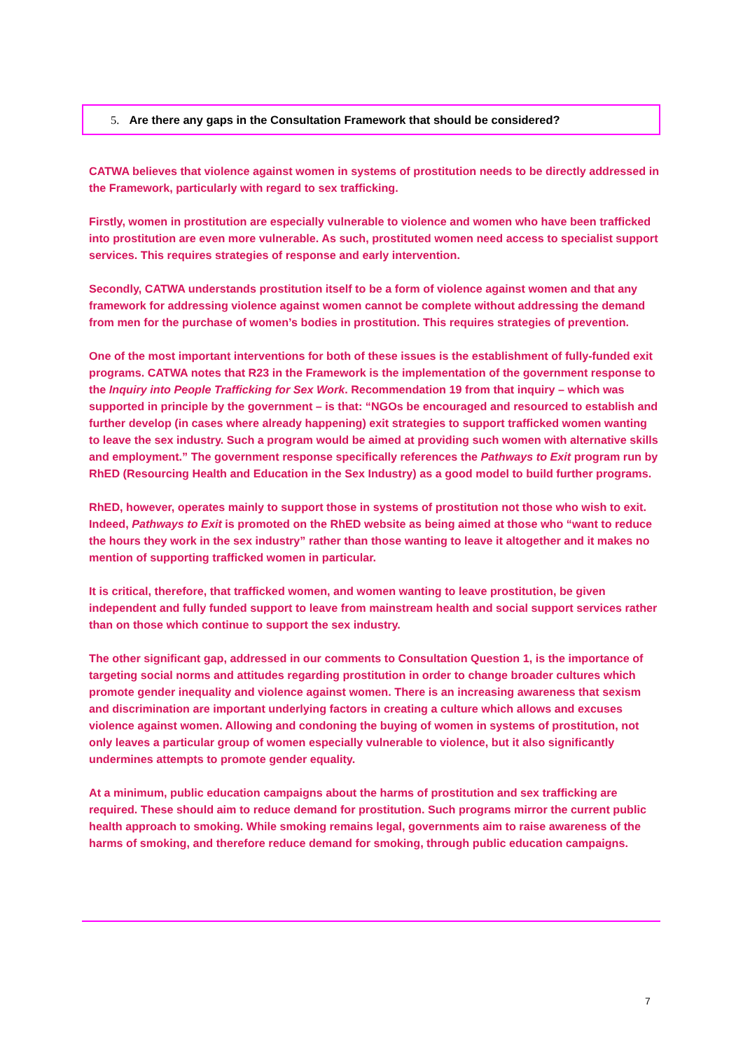5. Are there any gaps in the Consultation Framework that should be considered?
CATWA believes that violence against women in systems of prostitution needs to be directly addressed in the Framework, particularly with regard to sex trafficking.
Firstly, women in prostitution are especially vulnerable to violence and women who have been trafficked into prostitution are even more vulnerable. As such, prostituted women need access to specialist support services. This requires strategies of response and early intervention.
Secondly, CATWA understands prostitution itself to be a form of violence against women and that any framework for addressing violence against women cannot be complete without addressing the demand from men for the purchase of women’s bodies in prostitution. This requires strategies of prevention.
One of the most important interventions for both of these issues is the establishment of fully-funded exit programs. CATWA notes that R23 in the Framework is the implementation of the government response to the Inquiry into People Trafficking for Sex Work. Recommendation 19 from that inquiry – which was supported in principle by the government – is that: “NGOs be encouraged and resourced to establish and further develop (in cases where already happening) exit strategies to support trafficked women wanting to leave the sex industry. Such a program would be aimed at providing such women with alternative skills and employment.” The government response specifically references the Pathways to Exit program run by RhED (Resourcing Health and Education in the Sex Industry) as a good model to build further programs.
RhED, however, operates mainly to support those in systems of prostitution not those who wish to exit. Indeed, Pathways to Exit is promoted on the RhED website as being aimed at those who “want to reduce the hours they work in the sex industry” rather than those wanting to leave it altogether and it makes no mention of supporting trafficked women in particular.
It is critical, therefore, that trafficked women, and women wanting to leave prostitution, be given independent and fully funded support to leave from mainstream health and social support services rather than on those which continue to support the sex industry.
The other significant gap, addressed in our comments to Consultation Question 1, is the importance of targeting social norms and attitudes regarding prostitution in order to change broader cultures which promote gender inequality and violence against women. There is an increasing awareness that sexism and discrimination are important underlying factors in creating a culture which allows and excuses violence against women. Allowing and condoning the buying of women in systems of prostitution, not only leaves a particular group of women especially vulnerable to violence, but it also significantly undermines attempts to promote gender equality.
At a minimum, public education campaigns about the harms of prostitution and sex trafficking are required. These should aim to reduce demand for prostitution. Such programs mirror the current public health approach to smoking. While smoking remains legal, governments aim to raise awareness of the harms of smoking, and therefore reduce demand for smoking, through public education campaigns.
7